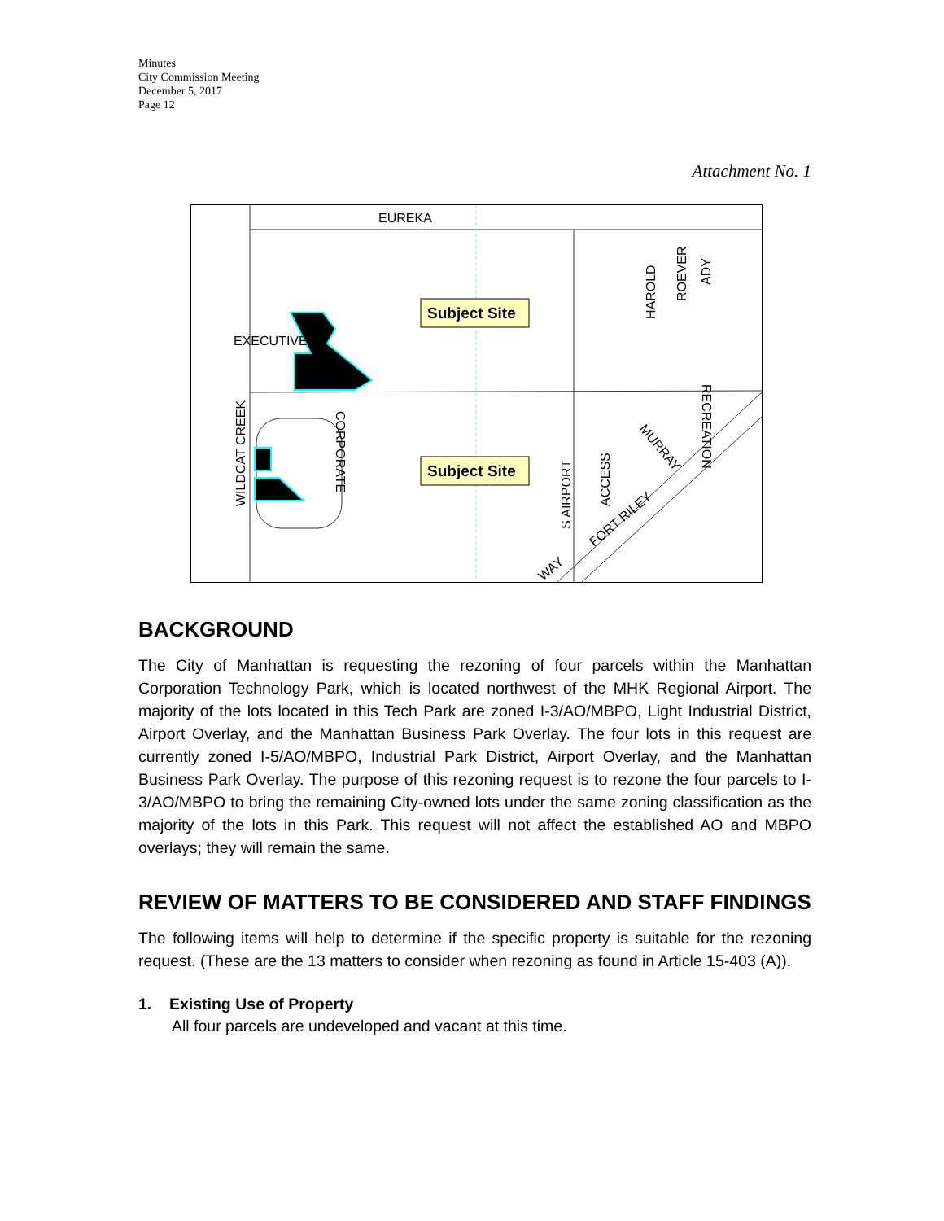Minutes
City Commission Meeting
December 5, 2017
Page 12
Attachment No. 1
Subject Site
Subject Site
EUREKA
EXECUTIVE
WILDCAT CREEK
CORPORATE
HAROLD
ROEVER
ADY
RECREATION
S AIRPORT
ACCESS
MURRAY
FORT RILEY
WAY
BACKGROUND
The City of Manhattan is requesting the rezoning of four parcels within the Manhattan Corporation Technology Park, which is located northwest of the MHK Regional Airport. The majority of the lots located in this Tech Park are zoned I-3/AO/MBPO, Light Industrial District, Airport Overlay, and the Manhattan Business Park Overlay. The four lots in this request are currently zoned I-5/AO/MBPO, Industrial Park District, Airport Overlay, and the Manhattan Business Park Overlay. The purpose of this rezoning request is to rezone the four parcels to I-3/AO/MBPO to bring the remaining City-owned lots under the same zoning classification as the majority of the lots in this Park. This request will not affect the established AO and MBPO overlays; they will remain the same.
REVIEW OF MATTERS TO BE CONSIDERED AND STAFF FINDINGS
The following items will help to determine if the specific property is suitable for the rezoning request. (These are the 13 matters to consider when rezoning as found in Article 15-403 (A)).
1. Existing Use of Property
All four parcels are undeveloped and vacant at this time.